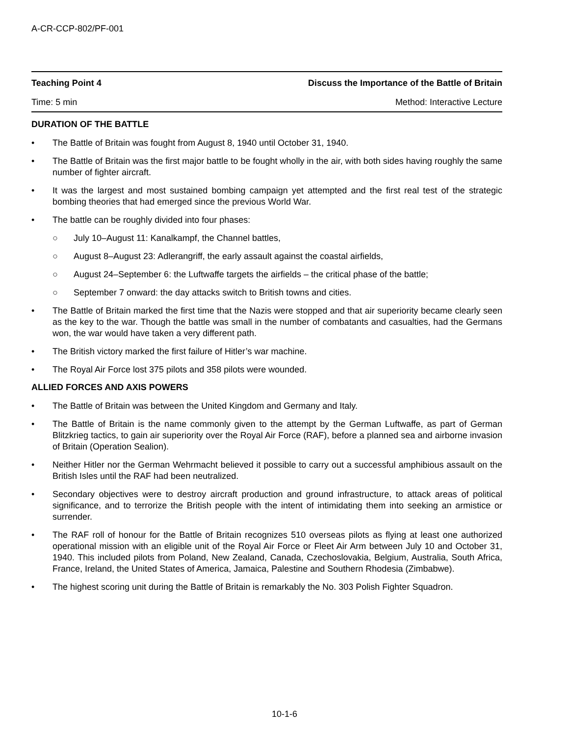A-CR-CCP-802/PF-001
Teaching Point 4 Discuss the Importance of the Battle of Britain
Time: 5 min Method: Interactive Lecture
DURATION OF THE BATTLE
• The Battle of Britain was fought from August 8, 1940 until October 31, 1940.
• The Battle of Britain was the first major battle to be fought wholly in the air, with both sides having roughly the same number of fighter aircraft.
• It was the largest and most sustained bombing campaign yet attempted and the first real test of the strategic bombing theories that had emerged since the previous World War.
• The battle can be roughly divided into four phases:
○ July 10–August 11: Kanalkampf, the Channel battles,
○ August 8–August 23: Adlerangriff, the early assault against the coastal airfields,
○ August 24–September 6: the Luftwaffe targets the airfields – the critical phase of the battle;
○ September 7 onward: the day attacks switch to British towns and cities.
• The Battle of Britain marked the first time that the Nazis were stopped and that air superiority became clearly seen as the key to the war. Though the battle was small in the number of combatants and casualties, had the Germans won, the war would have taken a very different path.
• The British victory marked the first failure of Hitler’s war machine.
• The Royal Air Force lost 375 pilots and 358 pilots were wounded.
ALLIED FORCES AND AXIS POWERS
• The Battle of Britain was between the United Kingdom and Germany and Italy.
• The Battle of Britain is the name commonly given to the attempt by the German Luftwaffe, as part of German Blitzkrieg tactics, to gain air superiority over the Royal Air Force (RAF), before a planned sea and airborne invasion of Britain (Operation Sealion).
• Neither Hitler nor the German Wehrmacht believed it possible to carry out a successful amphibious assault on the British Isles until the RAF had been neutralized.
• Secondary objectives were to destroy aircraft production and ground infrastructure, to attack areas of political significance, and to terrorize the British people with the intent of intimidating them into seeking an armistice or surrender.
• The RAF roll of honour for the Battle of Britain recognizes 510 overseas pilots as flying at least one authorized operational mission with an eligible unit of the Royal Air Force or Fleet Air Arm between July 10 and October 31, 1940. This included pilots from Poland, New Zealand, Canada, Czechoslovakia, Belgium, Australia, South Africa, France, Ireland, the United States of America, Jamaica, Palestine and Southern Rhodesia (Zimbabwe).
• The highest scoring unit during the Battle of Britain is remarkably the No. 303 Polish Fighter Squadron.
10-1-6